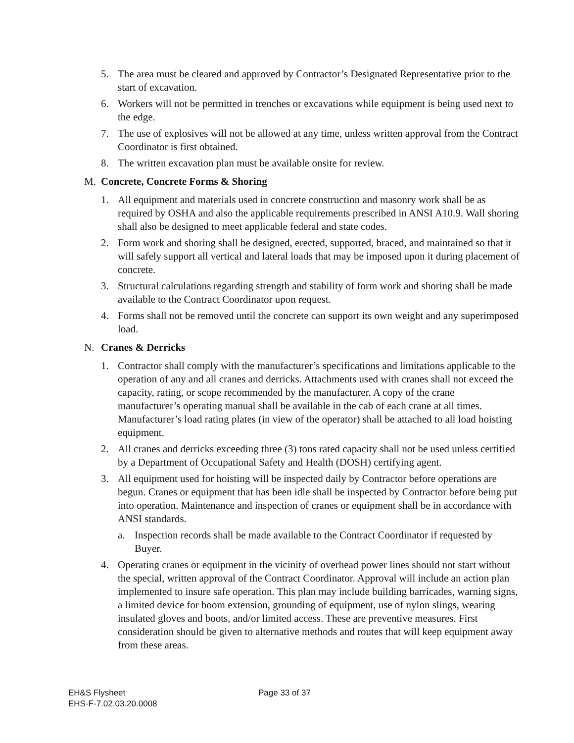5. The area must be cleared and approved by Contractor’s Designated Representative prior to the start of excavation.
6. Workers will not be permitted in trenches or excavations while equipment is being used next to the edge.
7. The use of explosives will not be allowed at any time, unless written approval from the Contract Coordinator is first obtained.
8. The written excavation plan must be available onsite for review.
M. Concrete, Concrete Forms & Shoring
1. All equipment and materials used in concrete construction and masonry work shall be as required by OSHA and also the applicable requirements prescribed in ANSI A10.9. Wall shoring shall also be designed to meet applicable federal and state codes.
2. Form work and shoring shall be designed, erected, supported, braced, and maintained so that it will safely support all vertical and lateral loads that may be imposed upon it during placement of concrete.
3. Structural calculations regarding strength and stability of form work and shoring shall be made available to the Contract Coordinator upon request.
4. Forms shall not be removed until the concrete can support its own weight and any superimposed load.
N. Cranes & Derricks
1. Contractor shall comply with the manufacturer’s specifications and limitations applicable to the operation of any and all cranes and derricks. Attachments used with cranes shall not exceed the capacity, rating, or scope recommended by the manufacturer. A copy of the crane manufacturer’s operating manual shall be available in the cab of each crane at all times. Manufacturer’s load rating plates (in view of the operator) shall be attached to all load hoisting equipment.
2. All cranes and derricks exceeding three (3) tons rated capacity shall not be used unless certified by a Department of Occupational Safety and Health (DOSH) certifying agent.
3. All equipment used for hoisting will be inspected daily by Contractor before operations are begun. Cranes or equipment that has been idle shall be inspected by Contractor before being put into operation. Maintenance and inspection of cranes or equipment shall be in accordance with ANSI standards.
a. Inspection records shall be made available to the Contract Coordinator if requested by Buyer.
4. Operating cranes or equipment in the vicinity of overhead power lines should not start without the special, written approval of the Contract Coordinator. Approval will include an action plan implemented to insure safe operation. This plan may include building barricades, warning signs, a limited device for boom extension, grounding of equipment, use of nylon slings, wearing insulated gloves and boots, and/or limited access. These are preventive measures. First consideration should be given to alternative methods and routes that will keep equipment away from these areas.
EH&S Flysheet
EHS-F-7.02.03.20.0008
Page 33 of 37